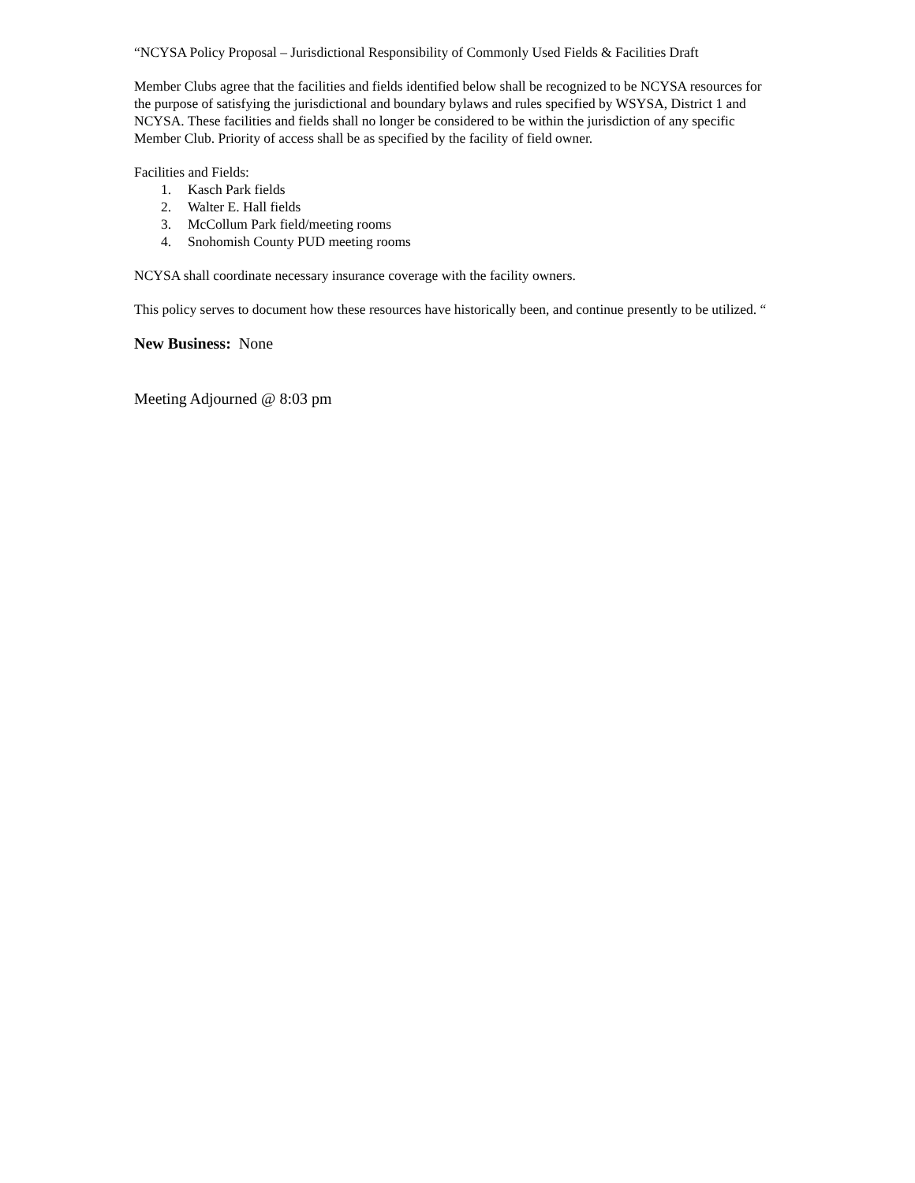“NCYSA Policy Proposal – Jurisdictional Responsibility of Commonly Used Fields & Facilities Draft
Member Clubs agree that the facilities and fields identified below shall be recognized to be NCYSA resources for the purpose of satisfying the jurisdictional and boundary bylaws and rules specified by WSYSA, District 1 and NCYSA. These facilities and fields shall no longer be considered to be within the jurisdiction of any specific Member Club. Priority of access shall be as specified by the facility of field owner.
Facilities and Fields:
1. Kasch Park fields
2. Walter E. Hall fields
3. McCollum Park field/meeting rooms
4. Snohomish County PUD meeting rooms
NCYSA shall coordinate necessary insurance coverage with the facility owners.
This policy serves to document how these resources have historically been, and continue presently to be utilized. “
New Business: None
Meeting Adjourned @ 8:03 pm